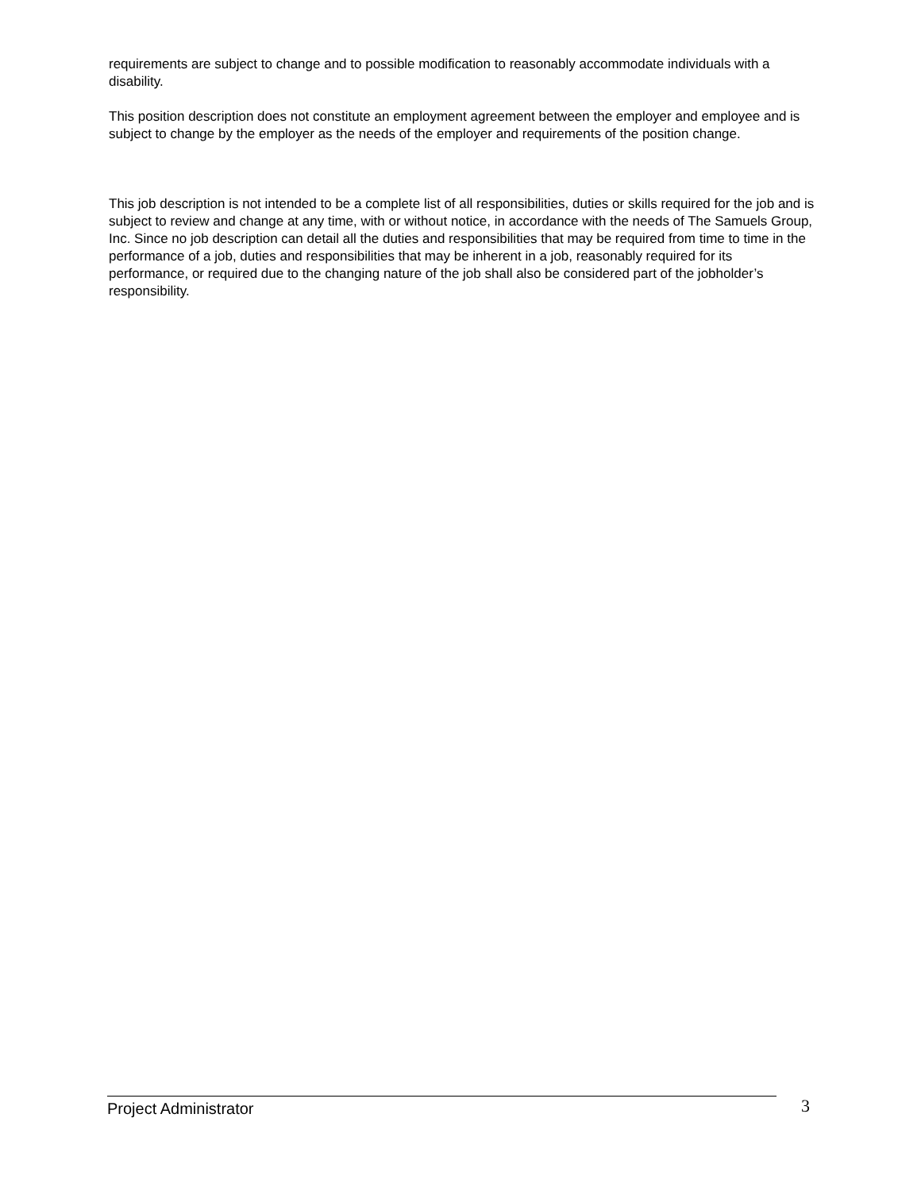requirements are subject to change and to possible modification to reasonably accommodate individuals with a disability.
This position description does not constitute an employment agreement between the employer and employee and is subject to change by the employer as the needs of the employer and requirements of the position change.
This job description is not intended to be a complete list of all responsibilities, duties or skills required for the job and is subject to review and change at any time, with or without notice, in accordance with the needs of The Samuels Group, Inc. Since no job description can detail all the duties and responsibilities that may be required from time to time in the performance of a job, duties and responsibilities that may be inherent in a job, reasonably required for its performance, or required due to the changing nature of the job shall also be considered part of the jobholder’s responsibility.
Project Administrator 3